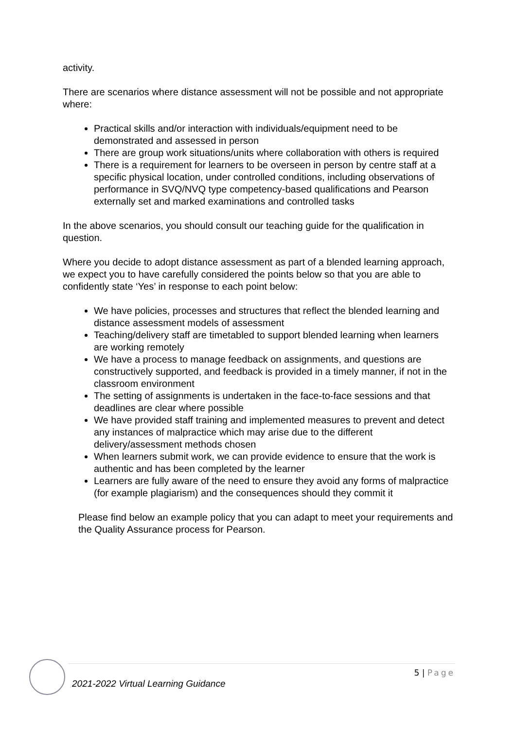activity.
There are scenarios where distance assessment will not be possible and not appropriate where:
Practical skills and/or interaction with individuals/equipment need to be demonstrated and assessed in person
There are group work situations/units where collaboration with others is required
There is a requirement for learners to be overseen in person by centre staff at a specific physical location, under controlled conditions, including observations of performance in SVQ/NVQ type competency-based qualifications and Pearson externally set and marked examinations and controlled tasks
In the above scenarios, you should consult our teaching guide for the qualification in question.
Where you decide to adopt distance assessment as part of a blended learning approach, we expect you to have carefully considered the points below so that you are able to confidently state ‘Yes’ in response to each point below:
We have policies, processes and structures that reflect the blended learning and distance assessment models of assessment
Teaching/delivery staff are timetabled to support blended learning when learners are working remotely
We have a process to manage feedback on assignments, and questions are constructively supported, and feedback is provided in a timely manner, if not in the classroom environment
The setting of assignments is undertaken in the face-to-face sessions and that deadlines are clear where possible
We have provided staff training and implemented measures to prevent and detect any instances of malpractice which may arise due to the different delivery/assessment methods chosen
When learners submit work, we can provide evidence to ensure that the work is authentic and has been completed by the learner
Learners are fully aware of the need to ensure they avoid any forms of malpractice (for example plagiarism) and the consequences should they commit it
Please find below an example policy that you can adapt to meet your requirements and the Quality Assurance process for Pearson.
2021-2022 Virtual Learning Guidance
5 | Page